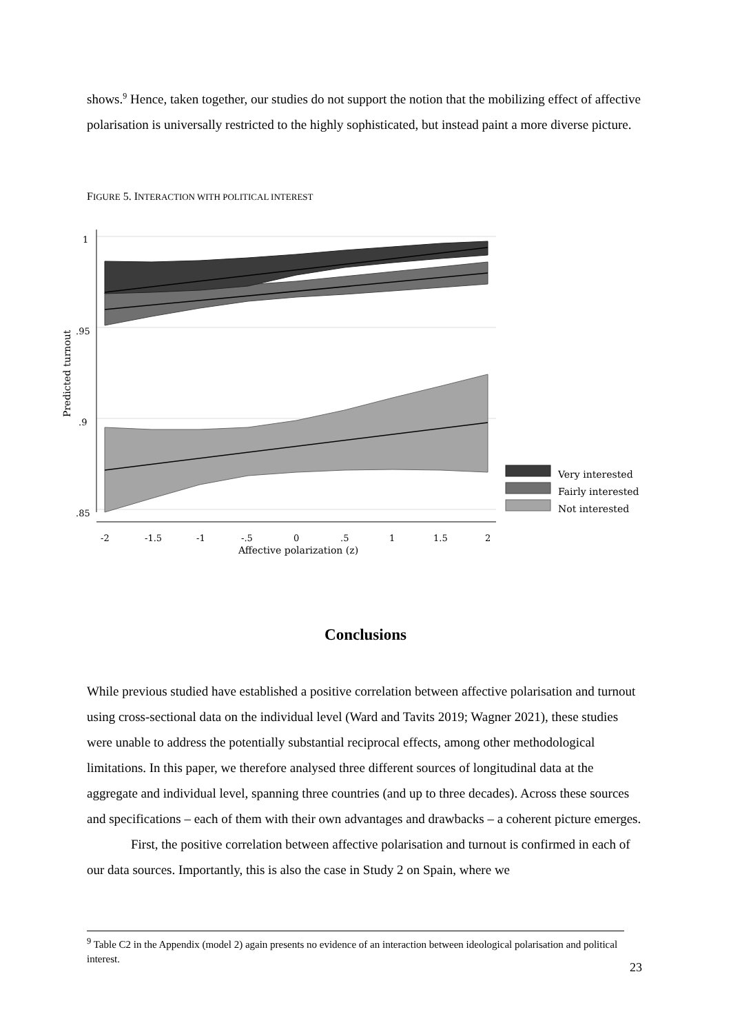shows.<sup>9</sup> Hence, taken together, our studies do not support the notion that the mobilizing effect of affective polarisation is universally restricted to the highly sophisticated, but instead paint a more diverse picture.
FIGURE 5. INTERACTION WITH POLITICAL INTEREST
1
.95
.9
.85
-2
-1.5
-1
-.5
0
.5
1
1.5
2
Affective polarization (z)
Predicted turnout
Very interested
Fairly interested
Not interested
Conclusions
While previous studied have established a positive correlation between affective polarisation and turnout using cross-sectional data on the individual level (Ward and Tavits 2019; Wagner 2021), these studies were unable to address the potentially substantial reciprocal effects, among other methodological limitations. In this paper, we therefore analysed three different sources of longitudinal data at the aggregate and individual level, spanning three countries (and up to three decades). Across these sources and specifications – each of them with their own advantages and drawbacks – a coherent picture emerges.
First, the positive correlation between affective polarisation and turnout is confirmed in each of our data sources. Importantly, this is also the case in Study 2 on Spain, where we
<sup>9</sup> Table C2 in the Appendix (model 2) again presents no evidence of an interaction between ideological polarisation and political interest.
23